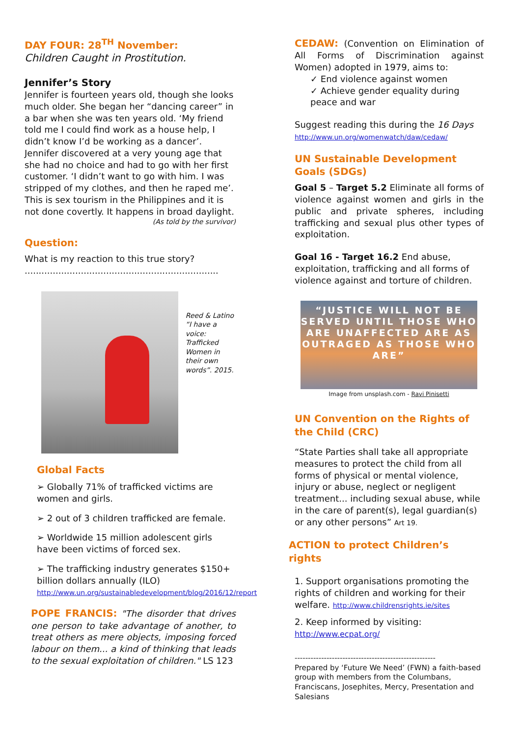DAY FOUR: 28<sup>TH</sup> November:
Children Caught in Prostitution.
Jennifer’s Story
Jennifer is fourteen years old, though she looks much older. She began her “dancing career” in a bar when she was ten years old. ‘My friend told me I could find work as a house help, I didn’t know I’d be working as a dancer’. Jennifer discovered at a very young age that she had no choice and had to go with her first customer. ‘I didn’t want to go with him. I was stripped of my clothes, and then he raped me’. This is sex tourism in the Philippines and it is not done covertly. It happens in broad daylight.
(As told by the survivor)
Question:
What is my reaction to this true story?
.....................................................................
Reed & Latino “I have a voice: Trafficked Women in their own words”. 2015.
Global Facts
➢ Globally 71% of trafficked victims are women and girls.
➢ 2 out of 3 children trafficked are female.
➢ Worldwide 15 million adolescent girls have been victims of forced sex.
➢ The trafficking industry generates $150+ billion dollars annually (ILO)
http://www.un.org/sustainabledevelopment/blog/2016/12/report
POPE FRANCIS: "The disorder that drives one person to take advantage of another, to treat others as mere objects, imposing forced labour on them... a kind of thinking that leads to the sexual exploitation of children." LS 123
CEDAW: (Convention on Elimination of All Forms of Discrimination against Women) adopted in 1979, aims to:
✓ End violence against women
✓ Achieve gender equality during peace and war
Suggest reading this during the 16 Days
http://www.un.org/womenwatch/daw/cedaw/
UN Sustainable Development Goals (SDGs)
Goal 5 – Target 5.2 Eliminate all forms of violence against women and girls in the public and private spheres, including trafficking and sexual plus other types of exploitation.
Goal 16 - Target 16.2 End abuse, exploitation, trafficking and all forms of violence against and torture of children.
“JUSTICE WILL NOT BE SERVED UNTIL THOSE WHO ARE UNAFFECTED ARE AS OUTRAGED AS THOSE WHO ARE”
Image from unsplash.com - Ravi Pinisetti
UN Convention on the Rights of the Child (CRC)
“State Parties shall take all appropriate measures to protect the child from all forms of physical or mental violence, injury or abuse, neglect or negligent treatment... including sexual abuse, while in the care of parent(s), legal guardian(s) or any other persons” Art 19.
ACTION to protect Children’s rights
1. Support organisations promoting the rights of children and working for their welfare. http://www.childrensrights.ie/sites
2. Keep informed by visiting: http://www.ecpat.org/
-----------------------------------------------------
Prepared by ‘Future We Need’ (FWN) a faith-based group with members from the Columbans, Franciscans, Josephites, Mercy, Presentation and Salesians